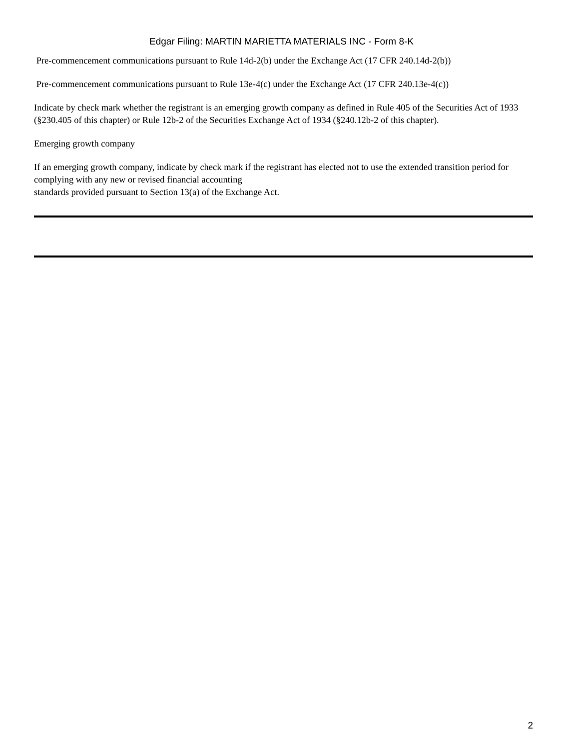Edgar Filing: MARTIN MARIETTA MATERIALS INC - Form 8-K
Pre-commencement communications pursuant to Rule 14d-2(b) under the Exchange Act (17 CFR 240.14d-2(b))
Pre-commencement communications pursuant to Rule 13e-4(c) under the Exchange Act (17 CFR 240.13e-4(c))
Indicate by check mark whether the registrant is an emerging growth company as defined in Rule 405 of the Securities Act of 1933 (§230.405 of this chapter) or Rule 12b-2 of the Securities Exchange Act of 1934 (§240.12b-2 of this chapter).
Emerging growth company
If an emerging growth company, indicate by check mark if the registrant has elected not to use the extended transition period for complying with any new or revised financial accounting
standards provided pursuant to Section 13(a) of the Exchange Act.
2